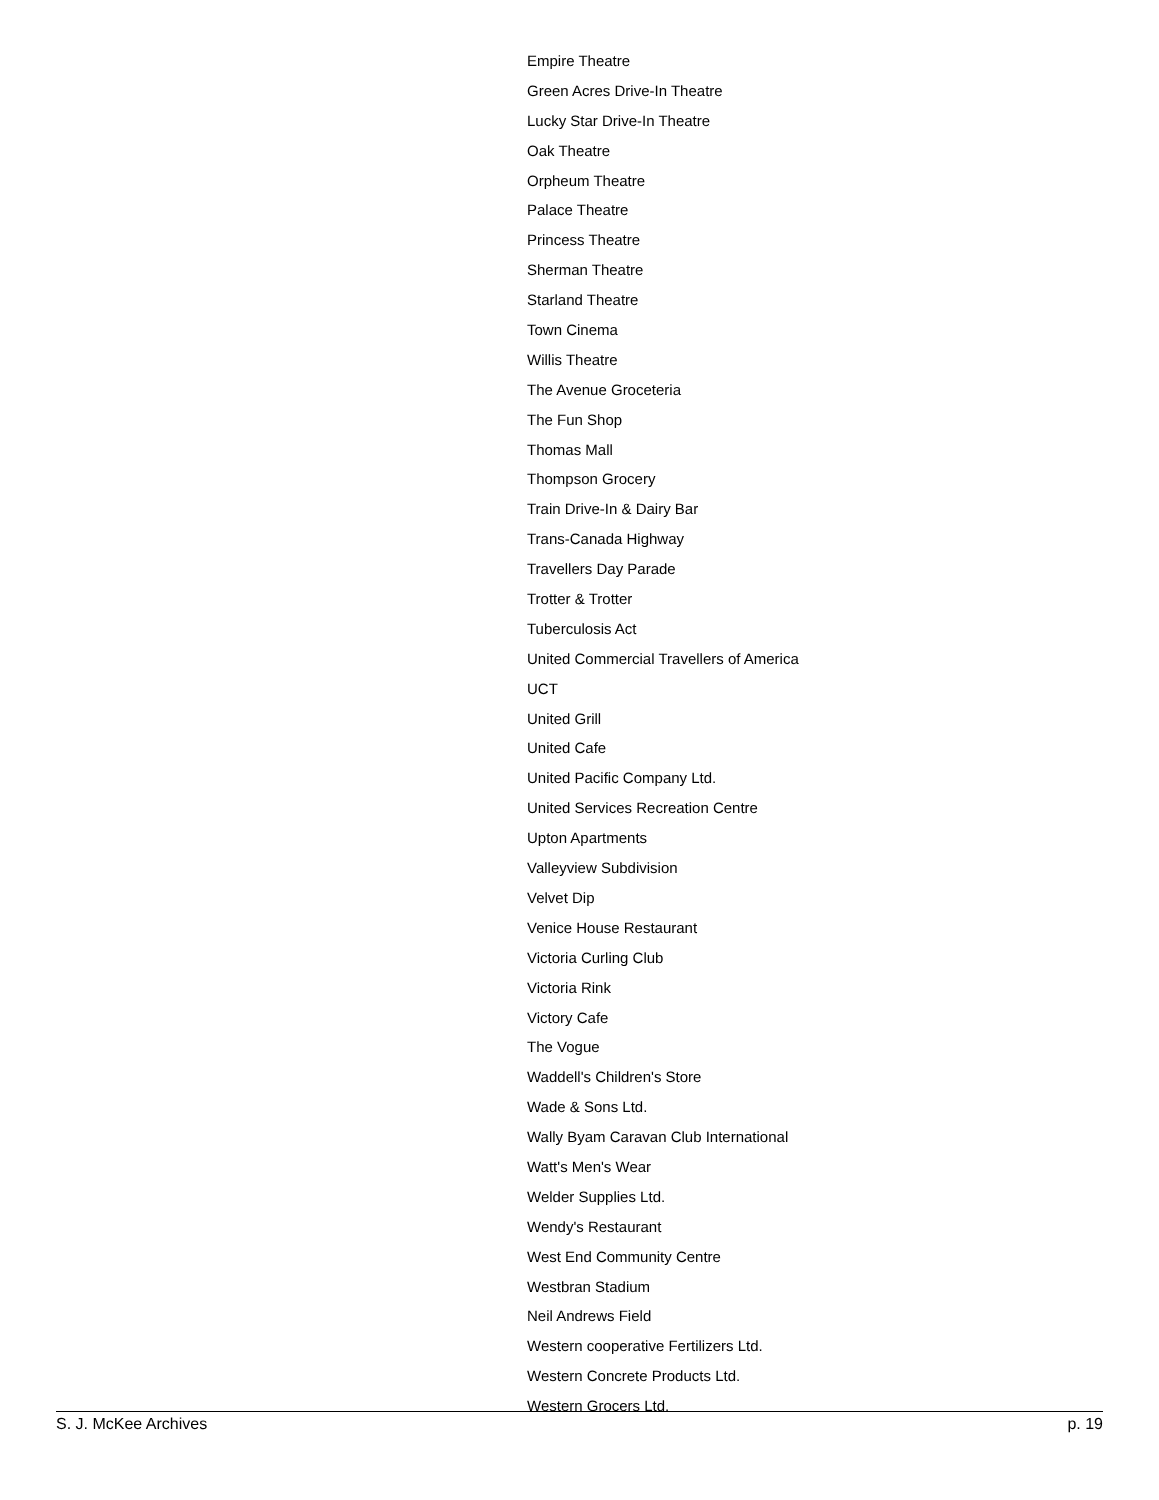Empire Theatre
Green Acres Drive-In Theatre
Lucky Star Drive-In Theatre
Oak Theatre
Orpheum Theatre
Palace Theatre
Princess Theatre
Sherman Theatre
Starland Theatre
Town Cinema
Willis Theatre
The Avenue Groceteria
The Fun Shop
Thomas Mall
Thompson Grocery
Train Drive-In & Dairy Bar
Trans-Canada Highway
Travellers Day Parade
Trotter & Trotter
Tuberculosis Act
United Commercial Travellers of America
UCT
United Grill
United Cafe
United Pacific Company Ltd.
United Services Recreation Centre
Upton Apartments
Valleyview Subdivision
Velvet Dip
Venice House Restaurant
Victoria Curling Club
Victoria Rink
Victory Cafe
The Vogue
Waddell's Children's Store
Wade & Sons Ltd.
Wally Byam Caravan Club International
Watt's Men's Wear
Welder Supplies Ltd.
Wendy's Restaurant
West End Community Centre
Westbran Stadium
Neil Andrews Field
Western cooperative Fertilizers Ltd.
Western Concrete Products Ltd.
Western Grocers Ltd.
S. J. McKee Archives p. 19